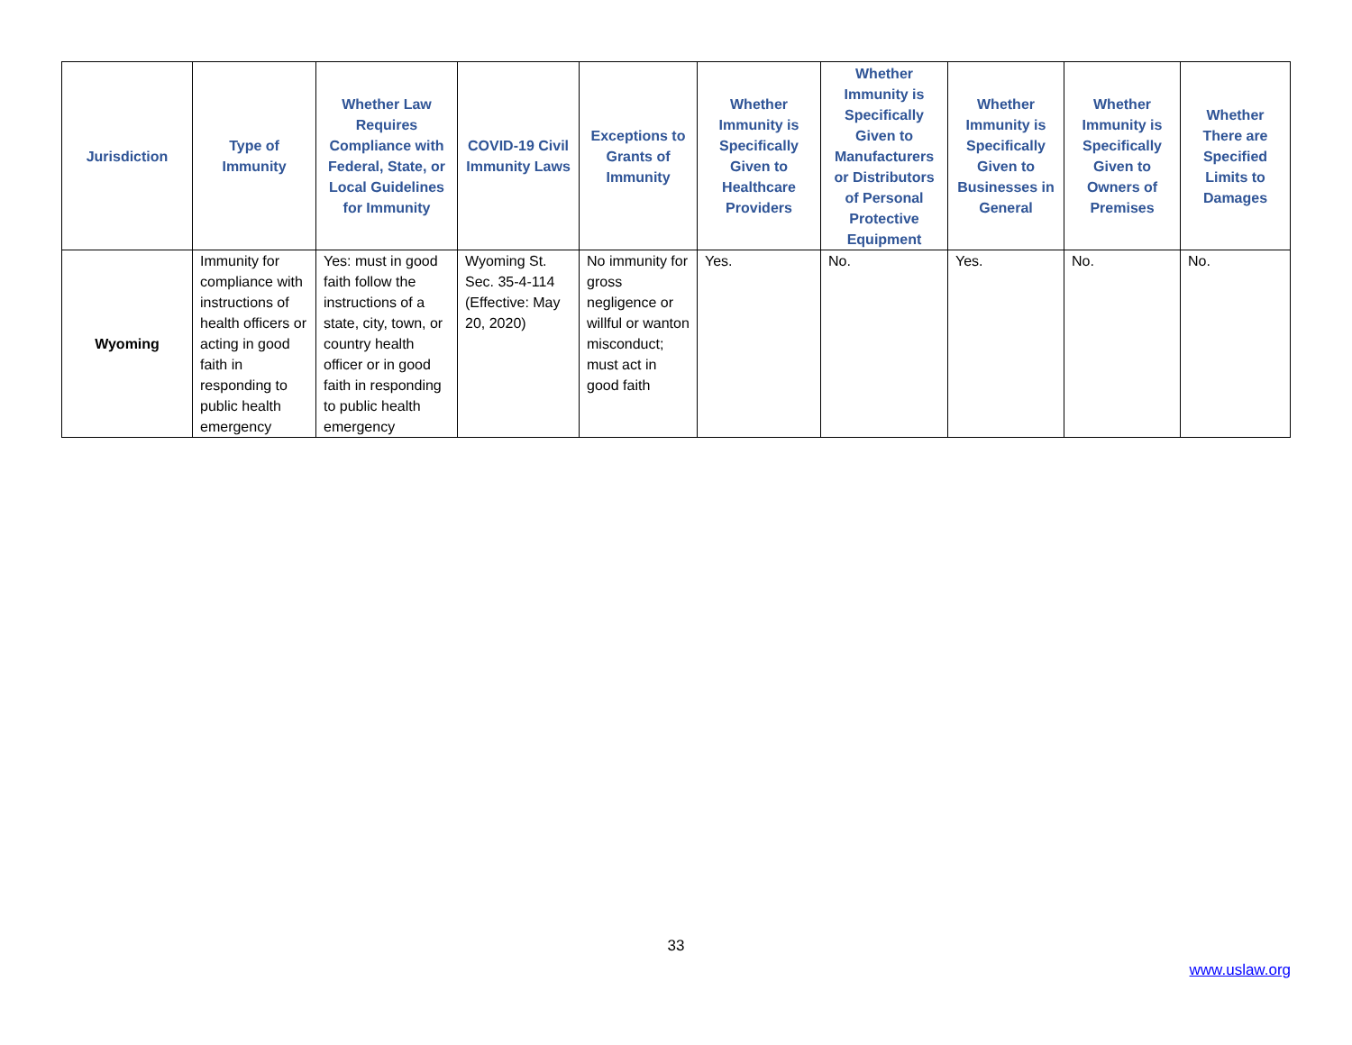| Jurisdiction | Type of Immunity | Whether Law Requires Compliance with Federal, State, or Local Guidelines for Immunity | COVID-19 Civil Immunity Laws | Exceptions to Grants of Immunity | Whether Immunity is Specifically Given to Healthcare Providers | Whether Immunity is Specifically Given to Manufacturers or Distributors of Personal Protective Equipment | Whether Immunity is Specifically Given to Businesses in General | Whether Immunity is Specifically Given to Owners of Premises | Whether There are Specified Limits to Damages |
| --- | --- | --- | --- | --- | --- | --- | --- | --- | --- |
| Wyoming | Immunity for compliance with instructions of health officers or acting in good faith in responding to public health emergency | Yes: must in good faith follow the instructions of a state, city, town, or country health officer or in good faith in responding to public health emergency | Wyoming St. Sec. 35-4-114 (Effective: May 20, 2020) | No immunity for gross negligence or willful or wanton misconduct; must act in good faith | Yes. | No. | Yes. | No. | No. |
33
www.uslaw.org